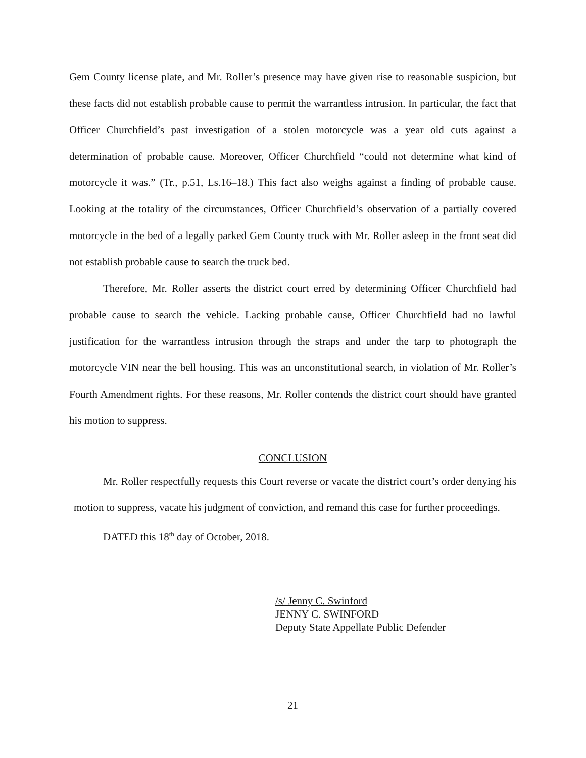Gem County license plate, and Mr. Roller’s presence may have given rise to reasonable suspicion, but these facts did not establish probable cause to permit the warrantless intrusion. In particular, the fact that Officer Churchfield’s past investigation of a stolen motorcycle was a year old cuts against a determination of probable cause. Moreover, Officer Churchfield “could not determine what kind of motorcycle it was.” (Tr., p.51, Ls.16–18.) This fact also weighs against a finding of probable cause. Looking at the totality of the circumstances, Officer Churchfield’s observation of a partially covered motorcycle in the bed of a legally parked Gem County truck with Mr. Roller asleep in the front seat did not establish probable cause to search the truck bed.
Therefore, Mr. Roller asserts the district court erred by determining Officer Churchfield had probable cause to search the vehicle. Lacking probable cause, Officer Churchfield had no lawful justification for the warrantless intrusion through the straps and under the tarp to photograph the motorcycle VIN near the bell housing. This was an unconstitutional search, in violation of Mr. Roller’s Fourth Amendment rights. For these reasons, Mr. Roller contends the district court should have granted his motion to suppress.
CONCLUSION
Mr. Roller respectfully requests this Court reverse or vacate the district court’s order denying his motion to suppress, vacate his judgment of conviction, and remand this case for further proceedings.
DATED this 18<sup>th</sup> day of October, 2018.
/s/ Jenny C. Swinford
JENNY C. SWINFORD
Deputy State Appellate Public Defender
21